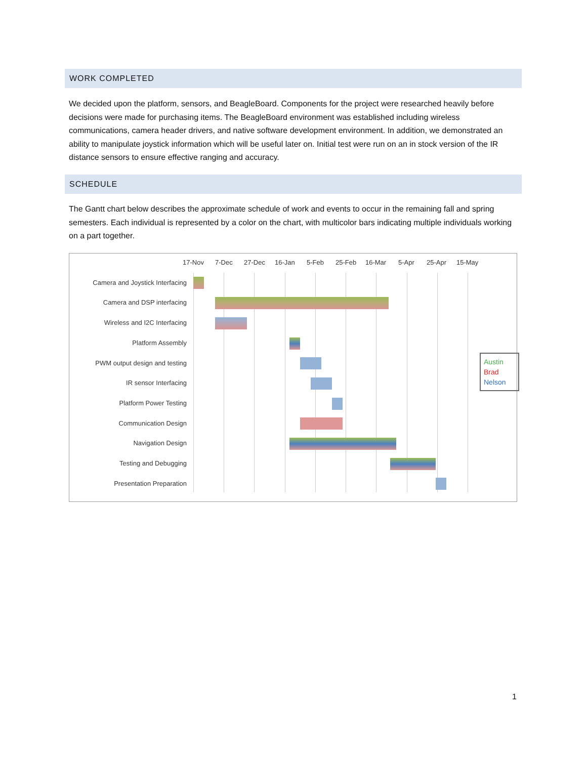WORK COMPLETED
We decided upon the platform, sensors, and BeagleBoard. Components for the project were researched heavily before decisions were made for purchasing items. The BeagleBoard environment was established including wireless communications, camera header drivers, and native software development environment. In addition, we demonstrated an ability to manipulate joystick information which will be useful later on. Initial test were run on an in stock version of the IR distance sensors to ensure effective ranging and accuracy.
SCHEDULE
The Gantt chart below describes the approximate schedule of work and events to occur in the remaining fall and spring semesters. Each individual is represented by a color on the chart, with multicolor bars indicating multiple individuals working on a part together.
17-Nov 7-Dec 27-Dec 16-Jan 5-Feb 25-Feb 16-Mar 5-Apr 25-Apr 15-May
Camera and Joystick Interfacing
Camera and DSP interfacing
Wireless and I2C Interfacing
Platform Assembly
PWM output design and testing
IR sensor Interfacing
Platform Power Testing
Communication Design
Navigation Design
Testing and Debugging
Presentation Preparation
Austin
Brad
Nelson
1